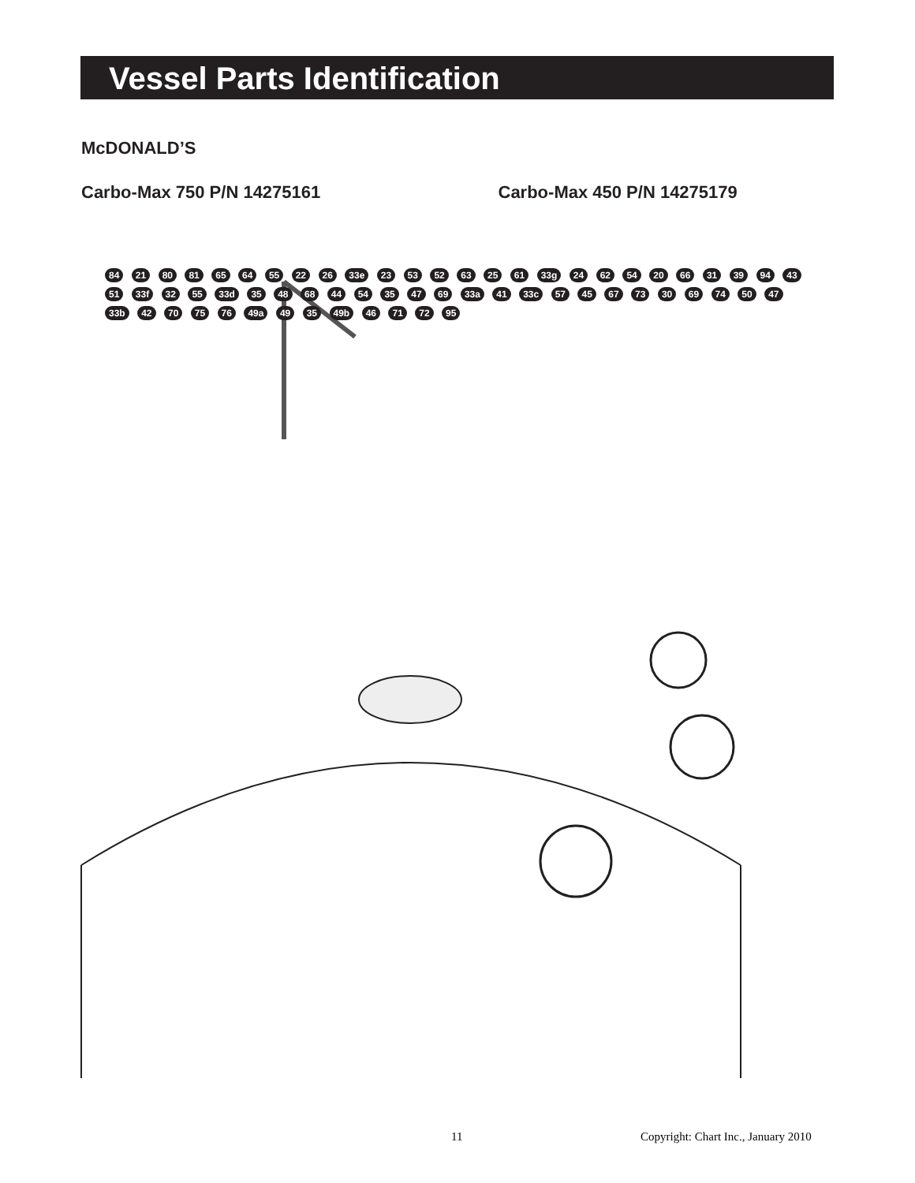Vessel Parts Identification
McDONALD’S
Carbo-Max 750 P/N 14275161 Carbo-Max 450 P/N 14275179
84 21 80 81 65 64 55 22 26 33e 23 53 52 63 25 61 33g 24 62 54 20 66 31 39 94 43 51 33f 32 55 33d 35 48 68 44 54 35 47 69 33a 41 33c 57 45 67 73 30 69 74 50 47 33b 42 70 75 76 49a 49 35 49b 46 71 72 95
11 Copyright: Chart Inc., January 2010